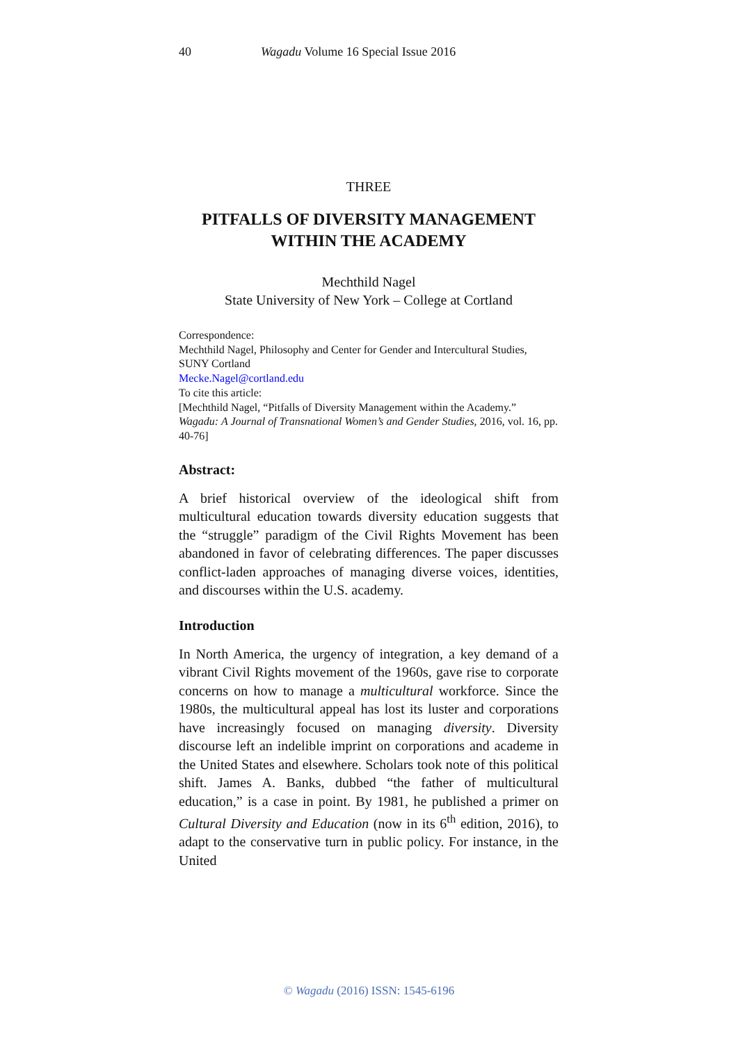40 Wagadu Volume 16 Special Issue 2016
THREE
PITFALLS OF DIVERSITY MANAGEMENT
WITHIN THE ACADEMY
Mechthild Nagel
State University of New York – College at Cortland
Correspondence:
Mechthild Nagel, Philosophy and Center for Gender and Intercultural Studies, SUNY Cortland
Mecke.Nagel@cortland.edu
To cite this article:
[Mechthild Nagel, “Pitfalls of Diversity Management within the Academy.” Wagadu: A Journal of Transnational Women’s and Gender Studies, 2016, vol. 16, pp. 40-76]
Abstract:
A brief historical overview of the ideological shift from multicultural education towards diversity education suggests that the “struggle” paradigm of the Civil Rights Movement has been abandoned in favor of celebrating differences. The paper discusses conflict-laden approaches of managing diverse voices, identities, and discourses within the U.S. academy.
Introduction
In North America, the urgency of integration, a key demand of a vibrant Civil Rights movement of the 1960s, gave rise to corporate concerns on how to manage a multicultural workforce. Since the 1980s, the multicultural appeal has lost its luster and corporations have increasingly focused on managing diversity. Diversity discourse left an indelible imprint on corporations and academe in the United States and elsewhere. Scholars took note of this political shift. James A. Banks, dubbed “the father of multicultural education,” is a case in point. By 1981, he published a primer on Cultural Diversity and Education (now in its 6<sup>th</sup> edition, 2016), to adapt to the conservative turn in public policy. For instance, in the United
© Wagadu (2016) ISSN: 1545-6196